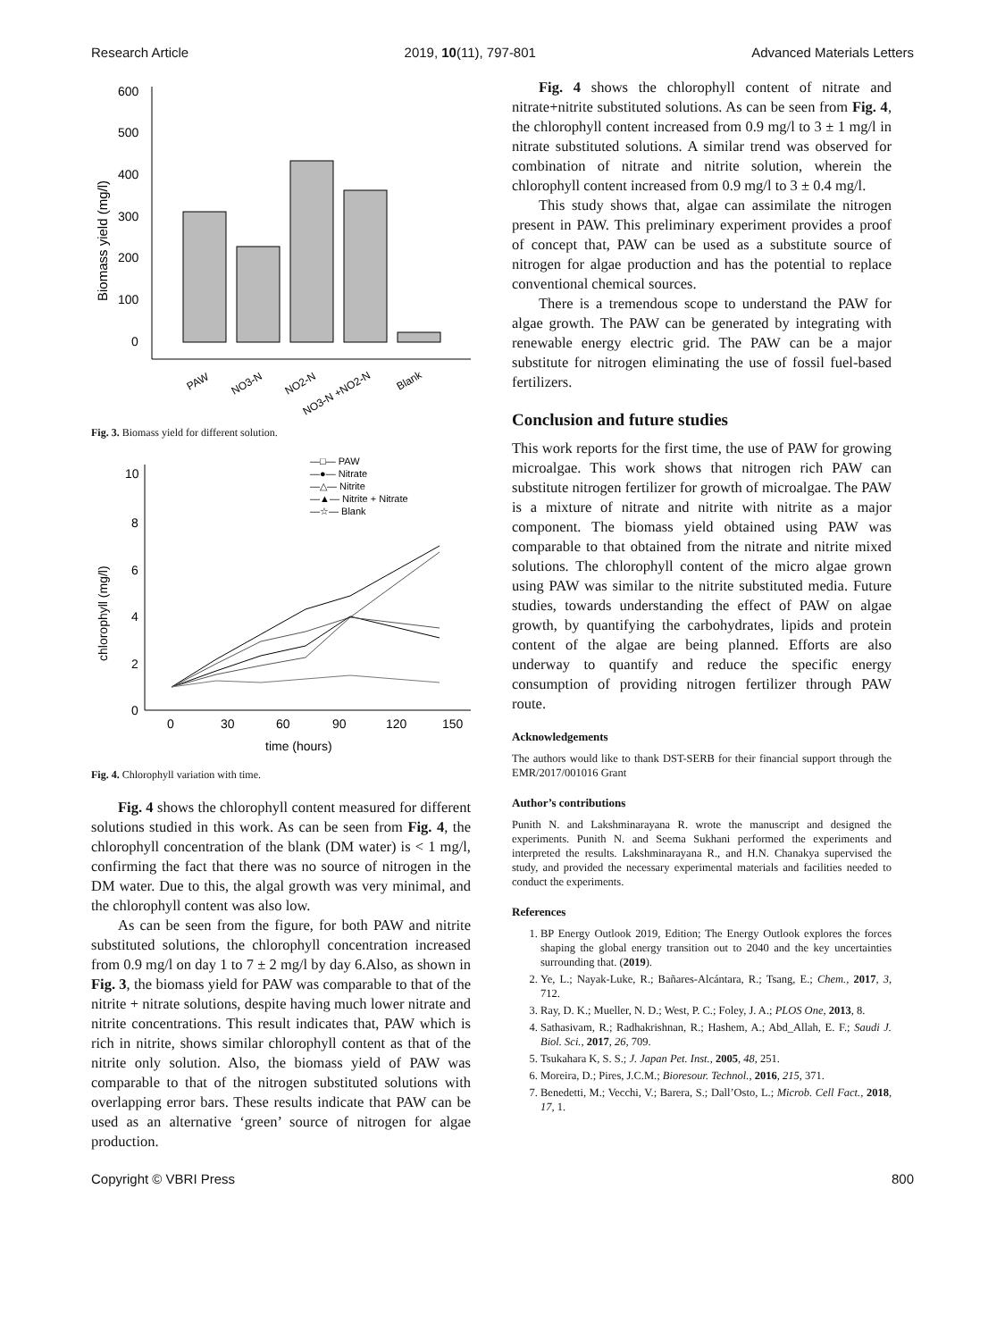Research Article 2019, 10(11), 797-801 Advanced Materials Letters
600
500
400
300
200
100
0
Biomass yield (mg/l)
PAW
NO3-N
NO2-N
NO3-N +NO2-N
Blank
Fig. 3. Biomass yield for different solution.
10
8
6
4
2
0
0
30
60
90
120
150
time (hours)
chlorophyll (mg/l)
—□— PAW
—●— Nitrate
—△— Nitrite
—▲— Nitrite + Nitrate
—☆— Blank
Fig. 4. Chlorophyll variation with time.
Fig. 4 shows the chlorophyll content measured for different solutions studied in this work. As can be seen from Fig. 4, the chlorophyll concentration of the blank (DM water) is < 1 mg/l, confirming the fact that there was no source of nitrogen in the DM water. Due to this, the algal growth was very minimal, and the chlorophyll content was also low.
As can be seen from the figure, for both PAW and nitrite substituted solutions, the chlorophyll concentration increased from 0.9 mg/l on day 1 to 7 ± 2 mg/l by day 6.Also, as shown in Fig. 3, the biomass yield for PAW was comparable to that of the nitrite + nitrate solutions, despite having much lower nitrate and nitrite concentrations. This result indicates that, PAW which is rich in nitrite, shows similar chlorophyll content as that of the nitrite only solution. Also, the biomass yield of PAW was comparable to that of the nitrogen substituted solutions with overlapping error bars. These results indicate that PAW can be used as an alternative ‘green’ source of nitrogen for algae production.
Fig. 4 shows the chlorophyll content of nitrate and nitrate+nitrite substituted solutions. As can be seen from Fig. 4, the chlorophyll content increased from 0.9 mg/l to 3 ± 1 mg/l in nitrate substituted solutions. A similar trend was observed for combination of nitrate and nitrite solution, wherein the chlorophyll content increased from 0.9 mg/l to 3 ± 0.4 mg/l.
This study shows that, algae can assimilate the nitrogen present in PAW. This preliminary experiment provides a proof of concept that, PAW can be used as a substitute source of nitrogen for algae production and has the potential to replace conventional chemical sources.
There is a tremendous scope to understand the PAW for algae growth. The PAW can be generated by integrating with renewable energy electric grid. The PAW can be a major substitute for nitrogen eliminating the use of fossil fuel-based fertilizers.
Conclusion and future studies
This work reports for the first time, the use of PAW for growing microalgae. This work shows that nitrogen rich PAW can substitute nitrogen fertilizer for growth of microalgae. The PAW is a mixture of nitrate and nitrite with nitrite as a major component. The biomass yield obtained using PAW was comparable to that obtained from the nitrate and nitrite mixed solutions. The chlorophyll content of the micro algae grown using PAW was similar to the nitrite substituted media. Future studies, towards understanding the effect of PAW on algae growth, by quantifying the carbohydrates, lipids and protein content of the algae are being planned. Efforts are also underway to quantify and reduce the specific energy consumption of providing nitrogen fertilizer through PAW route.
Acknowledgements
The authors would like to thank DST-SERB for their financial support through the EMR/2017/001016 Grant
Author’s contributions
Punith N. and Lakshminarayana R. wrote the manuscript and designed the experiments. Punith N. and Seema Sukhani performed the experiments and interpreted the results. Lakshminarayana R., and H.N. Chanakya supervised the study, and provided the necessary experimental materials and facilities needed to conduct the experiments.
References
1. BP Energy Outlook 2019, Edition; The Energy Outlook explores the forces shaping the global energy transition out to 2040 and the key uncertainties surrounding that. (2019).
2. Ye, L.; Nayak-Luke, R.; Bañares-Alcántara, R.; Tsang, E.; Chem., 2017, 3, 712.
3. Ray, D. K.; Mueller, N. D.; West, P. C.; Foley, J. A.; PLOS One, 2013, 8.
4. Sathasivam, R.; Radhakrishnan, R.; Hashem, A.; Abd_Allah, E. F.; Saudi J. Biol. Sci., 2017, 26, 709.
5. Tsukahara K, S. S.; J. Japan Pet. Inst., 2005, 48, 251.
6. Moreira, D.; Pires, J.C.M.; Bioresour. Technol., 2016, 215, 371.
7. Benedetti, M.; Vecchi, V.; Barera, S.; Dall’Osto, L.; Microb. Cell Fact., 2018, 17, 1.
Copyright © VBRI Press 800